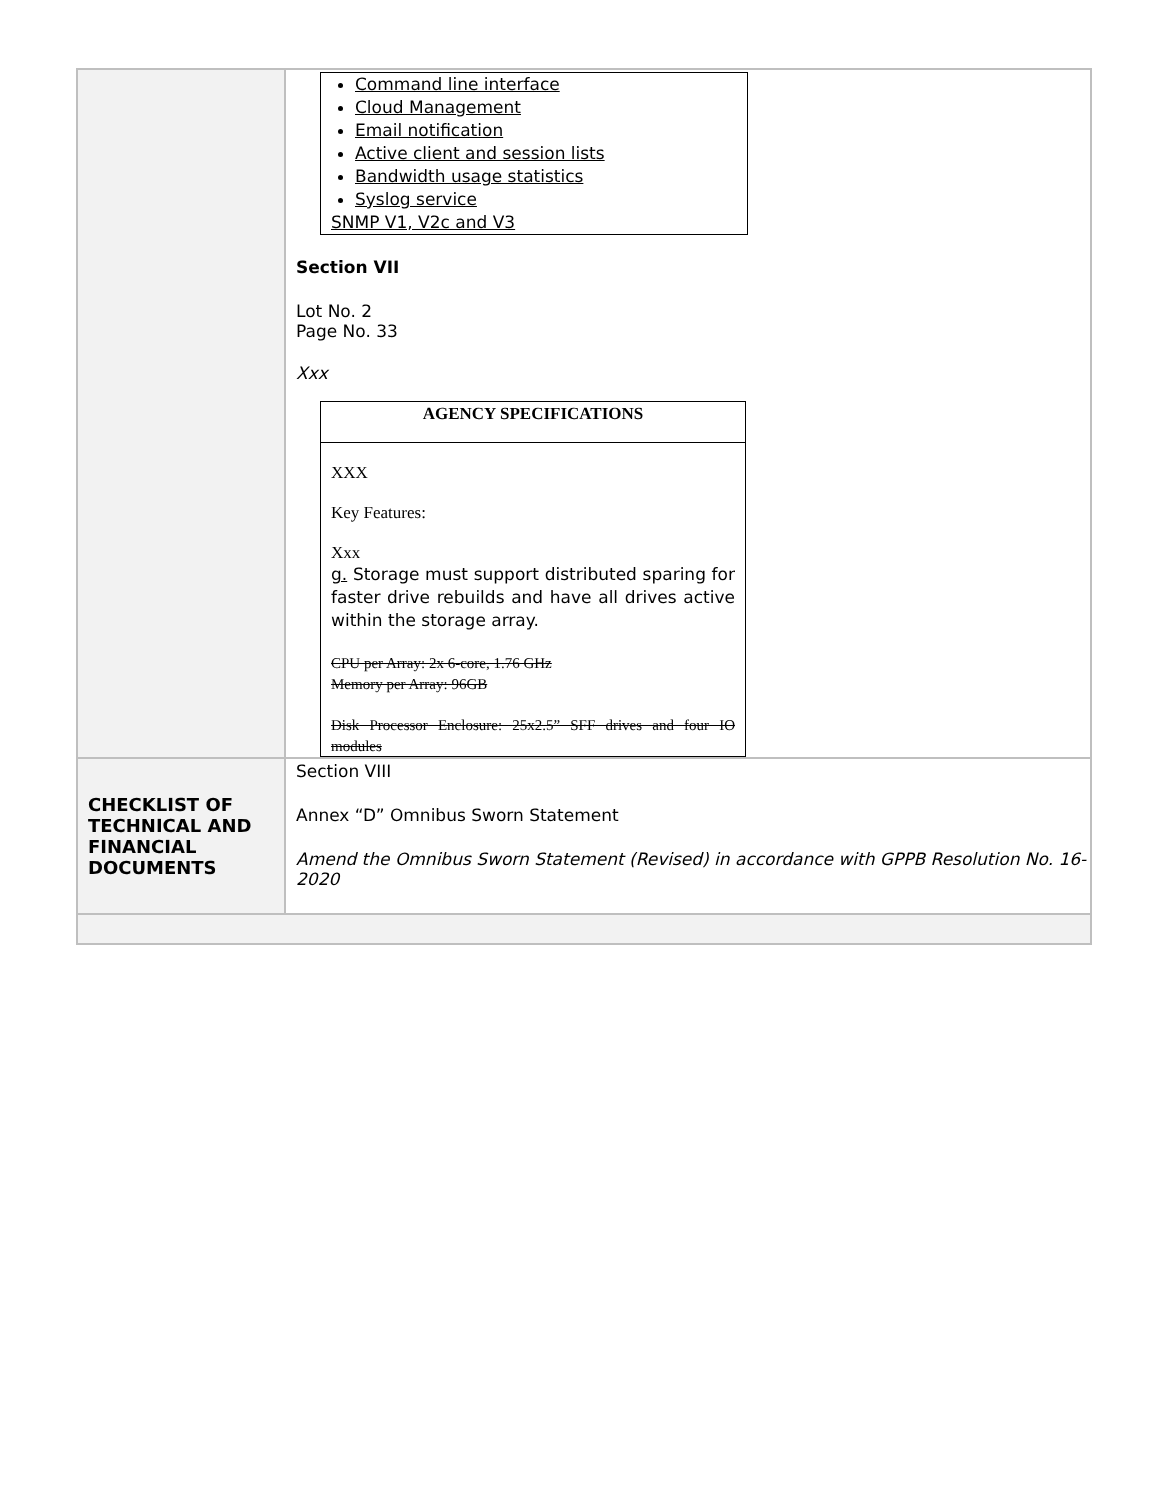| | Command line interface Cloud Management Email notification Active client and session lists Bandwidth usage statistics Syslog service SNMP V1, V2c and V3 Section VII Lot No. 2 Page No. 33 Xxx AGENCY SPECIFICATIONS XXX Key Features: Xxx g. Storage must support distributed sparing for faster drive rebuilds and have all drives active within the storage array. CPU per Array: 2x 6-core, 1.76 GHz Memory per Array: 96GB Disk Processor Enclosure: 25x2.5” SFF drives and four IO modules |
| CHECKLIST OF TECHNICAL AND FINANCIAL DOCUMENTS | Section VIII Annex “D” Omnibus Sworn Statement Amend the Omnibus Sworn Statement (Revised) in accordance with GPPB Resolution No. 16-2020 |